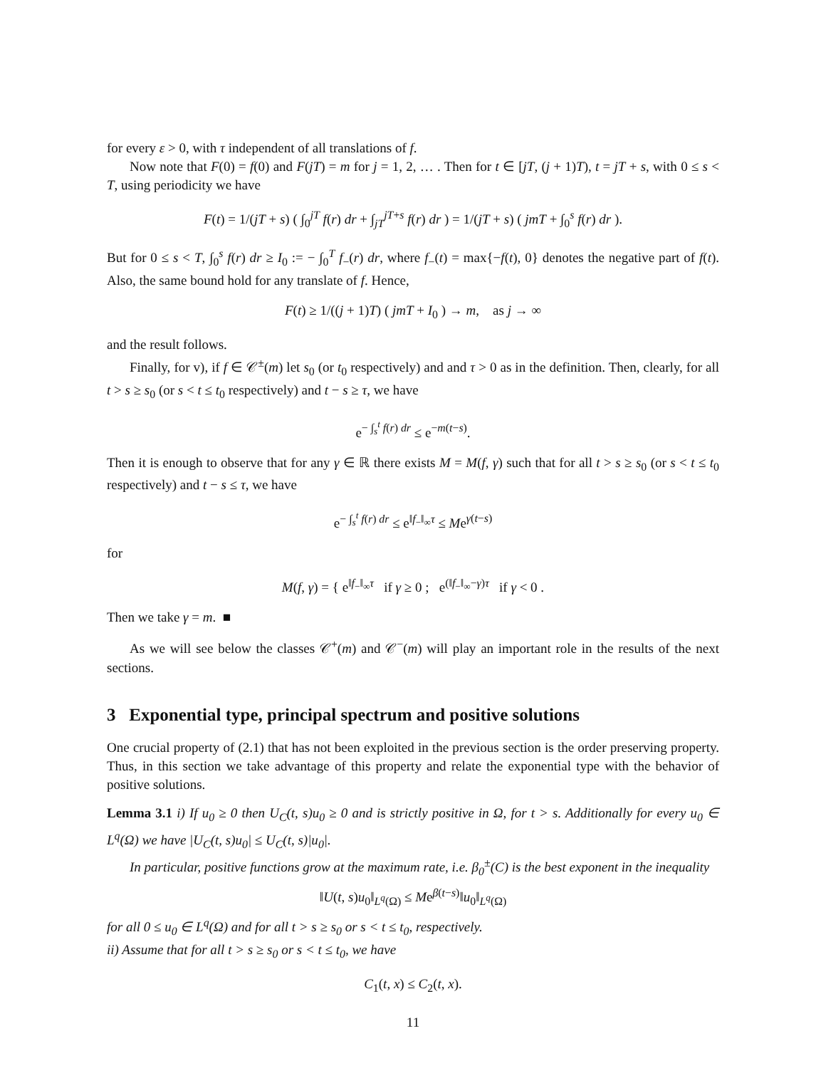for every ε > 0, with τ independent of all translations of f.
Now note that F(0) = f(0) and F(jT) = m for j = 1, 2, … . Then for t ∈ [jT, (j + 1)T), t = jT + s, with 0 ≤ s < T, using periodicity we have
F(t) = 1/(jT + s) ( ∫<sub>0</sub><sup>jT</sup> f(r) dr + ∫<sub>jT</sub><sup>jT+s</sup> f(r) dr ) = 1/(jT + s) ( jmT + ∫<sub>0</sub><sup>s</sup> f(r) dr ).
But for 0 ≤ s < T, ∫<sub>0</sub><sup>s</sup> f(r) dr ≥ I<sub>0</sub> := − ∫<sub>0</sub><sup>T</sup> f<sub>−</sub>(r) dr, where f<sub>−</sub>(t) = max{−f(t), 0} denotes the negative part of f(t). Also, the same bound hold for any translate of f. Hence,
F(t) ≥ 1/((j + 1)T) ( jmT + I<sub>0</sub> ) → m, as j → ∞
and the result follows.
Finally, for v), if f ∈ 𝒞<sup>±</sup>(m) let s<sub>0</sub> (or t<sub>0</sub> respectively) and and τ > 0 as in the definition. Then, clearly, for all t > s ≥ s<sub>0</sub> (or s < t ≤ t<sub>0</sub> respectively) and t − s ≥ τ, we have
e<sup>− ∫<sub>s</sub><sup>t</sup> f(r) dr</sup> ≤ e<sup>−m(t−s)</sup>.
Then it is enough to observe that for any γ ∈ ℝ there exists M = M(f, γ) such that for all t > s ≥ s<sub>0</sub> (or s < t ≤ t<sub>0</sub> respectively) and t − s ≤ τ, we have
e<sup>− ∫<sub>s</sub><sup>t</sup> f(r) dr</sup> ≤ e<sup>‖f<sub>−</sub>‖<sub>∞</sub>τ</sup> ≤ Me<sup>γ(t−s)</sup>
for
M(f, γ) = { e<sup>‖f<sub>−</sub>‖<sub>∞</sub>τ</sup> if γ ≥ 0 ; e<sup>(‖f<sub>−</sub>‖<sub>∞</sub>−γ)τ</sup> if γ < 0 .
Then we take γ = m. ■
As we will see below the classes 𝒞<sup>+</sup>(m) and 𝒞<sup>−</sup>(m) will play an important role in the results of the next sections.
3 Exponential type, principal spectrum and positive solutions
One crucial property of (2.1) that has not been exploited in the previous section is the order preserving property. Thus, in this section we take advantage of this property and relate the exponential type with the behavior of positive solutions.
Lemma 3.1 i) If u<sub>0</sub> ≥ 0 then U<sub>C</sub>(t, s)u<sub>0</sub> ≥ 0 and is strictly positive in Ω, for t > s. Additionally for every u<sub>0</sub> ∈ L<sup>q</sup>(Ω) we have |U<sub>C</sub>(t, s)u<sub>0</sub>| ≤ U<sub>C</sub>(t, s)|u<sub>0</sub>|.
In particular, positive functions grow at the maximum rate, i.e. β<sub>0</sub><sup>±</sup>(C) is the best exponent in the inequality
‖U(t, s)u<sub>0</sub>‖<sub>L<sup>q</sup>(Ω)</sub> ≤ Me<sup>β(t−s)</sup>‖u<sub>0</sub>‖<sub>L<sup>q</sup>(Ω)</sub>
for all 0 ≤ u<sub>0</sub> ∈ L<sup>q</sup>(Ω) and for all t > s ≥ s<sub>0</sub> or s < t ≤ t<sub>0</sub>, respectively.
ii) Assume that for all t > s ≥ s<sub>0</sub> or s < t ≤ t<sub>0</sub>, we have
C<sub>1</sub>(t, x) ≤ C<sub>2</sub>(t, x).
11